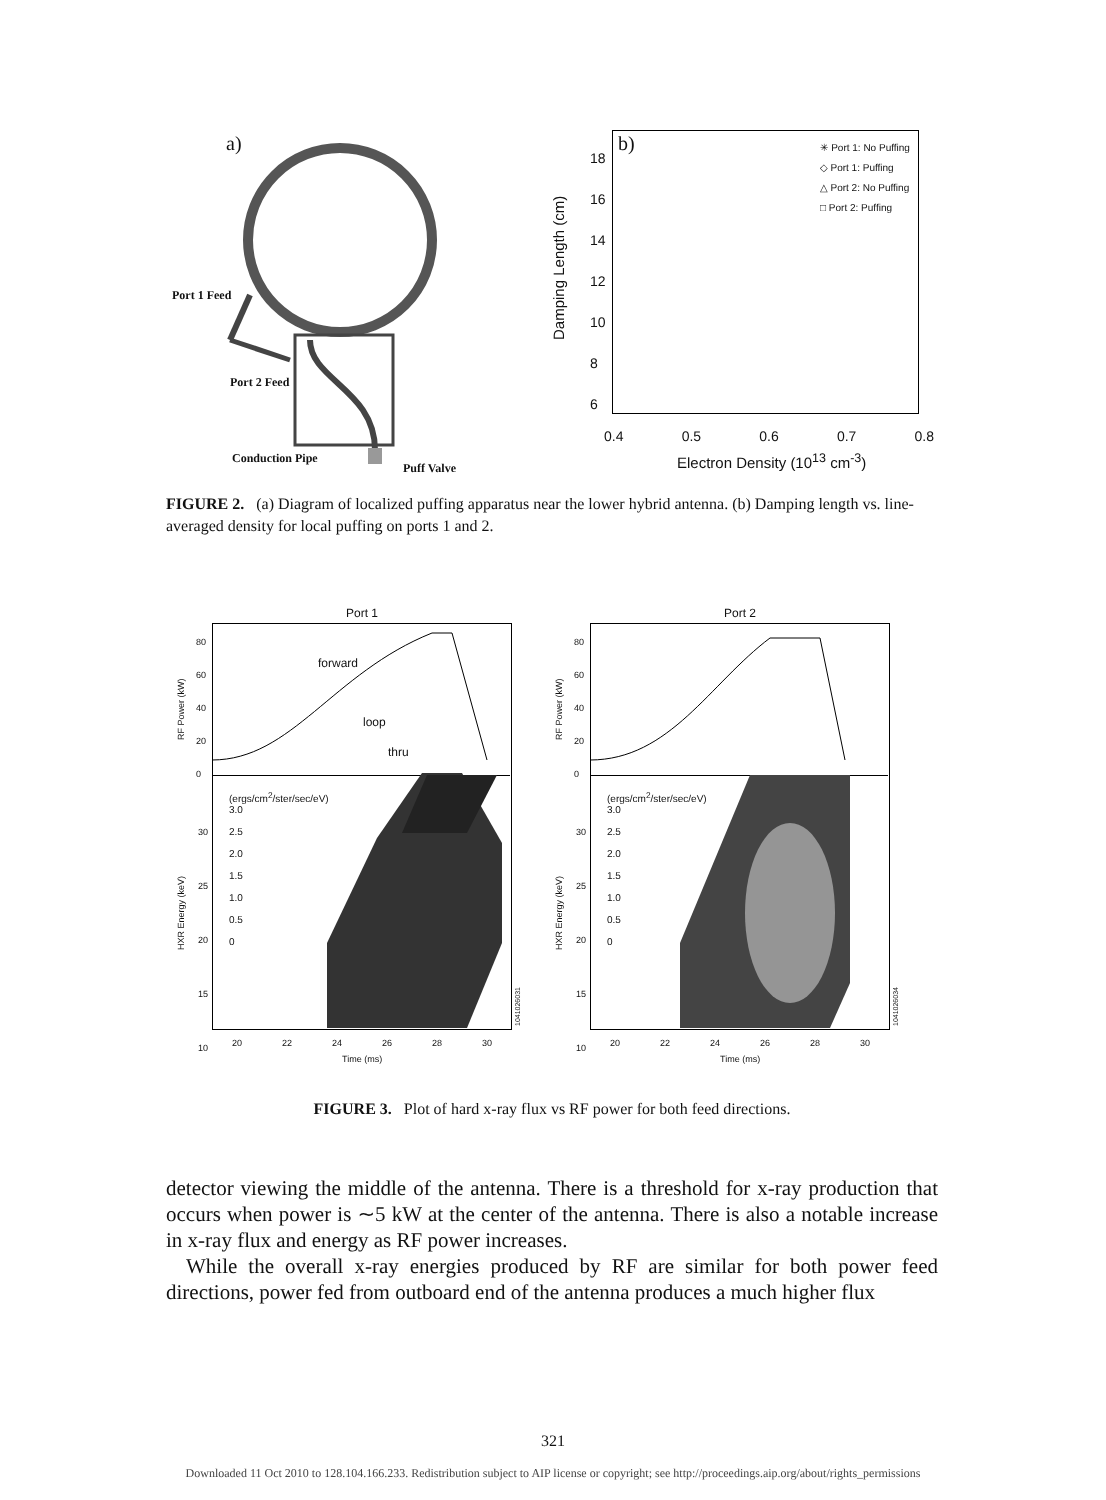a)
Port 1 Feed
Port 2 Feed
Conduction Pipe
Puff Valve
b)
✳ Port 1: No Puffing
◇ Port 1: Puffing
△ Port 2: No Puffing
□ Port 2: Puffing
18
16
14
12
10
8
6
Damping Length (cm)
0.4 0.5 0.6 0.7 0.8
Electron Density (10<sup>13</sup> cm<sup>-3</sup>)
FIGURE 2. (a) Diagram of localized puffing apparatus near the lower hybrid antenna. (b) Damping length vs. line-averaged density for local puffing on ports 1 and 2.
Port 1 Port 2
forward
loop
thru
(ergs/cm<sup>2</sup>/ster/sec/eV)
3.0
2.5
2.0
1.5
1.0
0.5
0
(ergs/cm<sup>2</sup>/ster/sec/eV)
3.0
2.5
2.0
1.5
1.0
0.5
0
80
60
40
20
0
80
60
40
20
0
30
25
20
15
10
30
25
20
15
10
RF Power (kW)
HXR Energy (keV)
RF Power (kW)
HXR Energy (keV)
1041026031 1041026034
20 22 24 26 28 30 20 22 24 26 28 30
Time (ms) Time (ms)
FIGURE 3. Plot of hard x-ray flux vs RF power for both feed directions.
detector viewing the middle of the antenna. There is a threshold for x-ray production that occurs when power is ∼5 kW at the center of the antenna. There is also a notable increase in x-ray flux and energy as RF power increases.
While the overall x-ray energies produced by RF are similar for both power feed directions, power fed from outboard end of the antenna produces a much higher flux
321
Downloaded 11 Oct 2010 to 128.104.166.233. Redistribution subject to AIP license or copyright; see http://proceedings.aip.org/about/rights_permissions